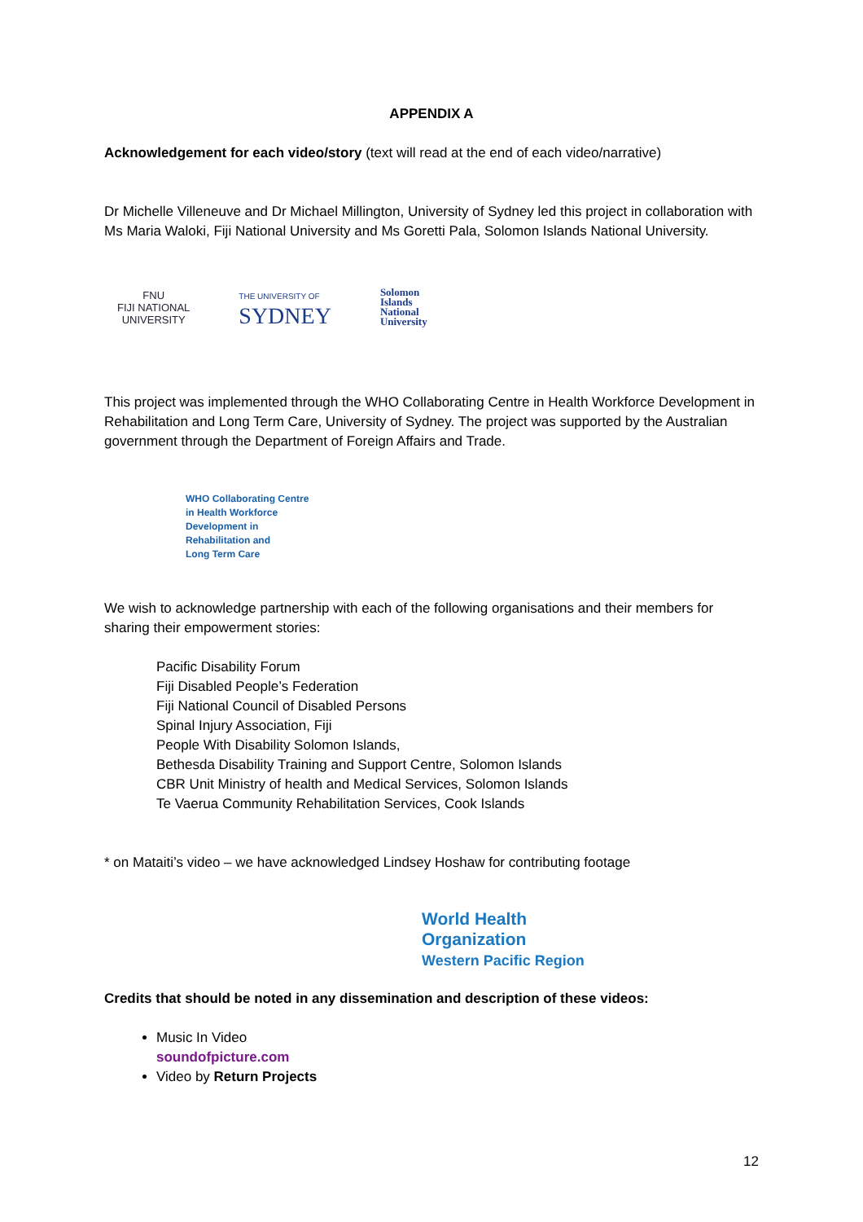APPENDIX A
Acknowledgement for each video/story (text will read at the end of each video/narrative)
Dr Michelle Villeneuve and Dr Michael Millington, University of Sydney led this project in collaboration with Ms Maria Waloki, Fiji National University and Ms Goretti Pala, Solomon Islands National University.
FNU
FIJI NATIONAL
UNIVERSITY
THE UNIVERSITY OF
SYDNEY
Solomon
Islands
National
University
This project was implemented through the WHO Collaborating Centre in Health Workforce Development in Rehabilitation and Long Term Care, University of Sydney. The project was supported by the Australian government through the Department of Foreign Affairs and Trade.
WHO Collaborating Centre
in Health Workforce
Development in
Rehabilitation and
Long Term Care
We wish to acknowledge partnership with each of the following organisations and their members for sharing their empowerment stories:
Pacific Disability Forum
Fiji Disabled People’s Federation
Fiji National Council of Disabled Persons
Spinal Injury Association, Fiji
People With Disability Solomon Islands,
Bethesda Disability Training and Support Centre, Solomon Islands
CBR Unit Ministry of health and Medical Services, Solomon Islands
Te Vaerua Community Rehabilitation Services, Cook Islands
* on Mataiti’s video – we have acknowledged Lindsey Hoshaw for contributing footage
World Health
Organization
Western Pacific Region
Credits that should be noted in any dissemination and description of these videos:
Music In Video
soundofpicture.com
Video by Return Projects
12